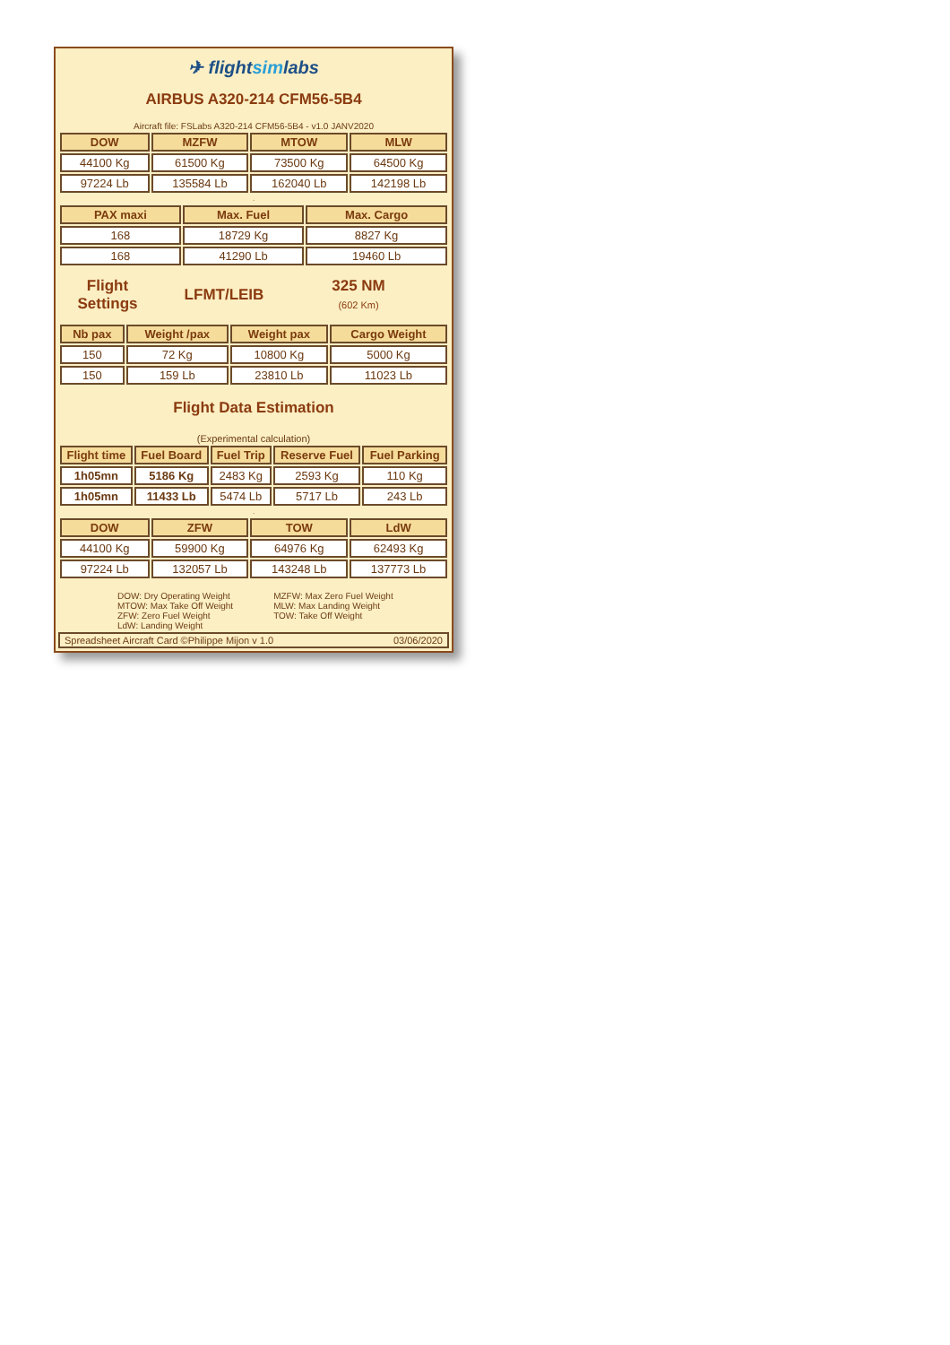✈ flightsimlabs
AIRBUS A320-214 CFM56-5B4
Aircraft file: FSLabs A320-214 CFM56-5B4 - v1.0 JANV2020
| DOW | MZFW | MTOW | MLW |
| --- | --- | --- | --- |
| 44100 Kg | 61500 Kg | 73500 Kg | 64500 Kg |
| 97224 Lb | 135584 Lb | 162040 Lb | 142198 Lb |
.
| PAX maxi | Max. Fuel | Max. Cargo |
| --- | --- | --- |
| 168 | 18729 Kg | 8827 Kg |
| 168 | 41290 Lb | 19460 Lb |
Flight
Settings
LFMT/LEIB
325 NM
(602 Km)
| Nb pax | Weight /pax | Weight pax | Cargo Weight |
| --- | --- | --- | --- |
| 150 | 72 Kg | 10800 Kg | 5000 Kg |
| 150 | 159 Lb | 23810 Lb | 11023 Lb |
Flight Data Estimation
(Experimental calculation)
| Flight time | Fuel Board | Fuel Trip | Reserve Fuel | Fuel Parking |
| --- | --- | --- | --- | --- |
| 1h05mn | 5186 Kg | 2483 Kg | 2593 Kg | 110 Kg |
| 1h05mn | 11433 Lb | 5474 Lb | 5717 Lb | 243 Lb |
.
| DOW | ZFW | TOW | LdW |
| --- | --- | --- | --- |
| 44100 Kg | 59900 Kg | 64976 Kg | 62493 Kg |
| 97224 Lb | 132057 Lb | 143248 Lb | 137773 Lb |
DOW: Dry Operating Weight
MTOW: Max Take Off Weight
ZFW: Zero Fuel Weight
LdW: Landing Weight
MZFW: Max Zero Fuel Weight
MLW: Max Landing Weight
TOW: Take Off Weight
Spreadsheet Aircraft Card ©Philippe Mijon v 1.0 03/06/2020